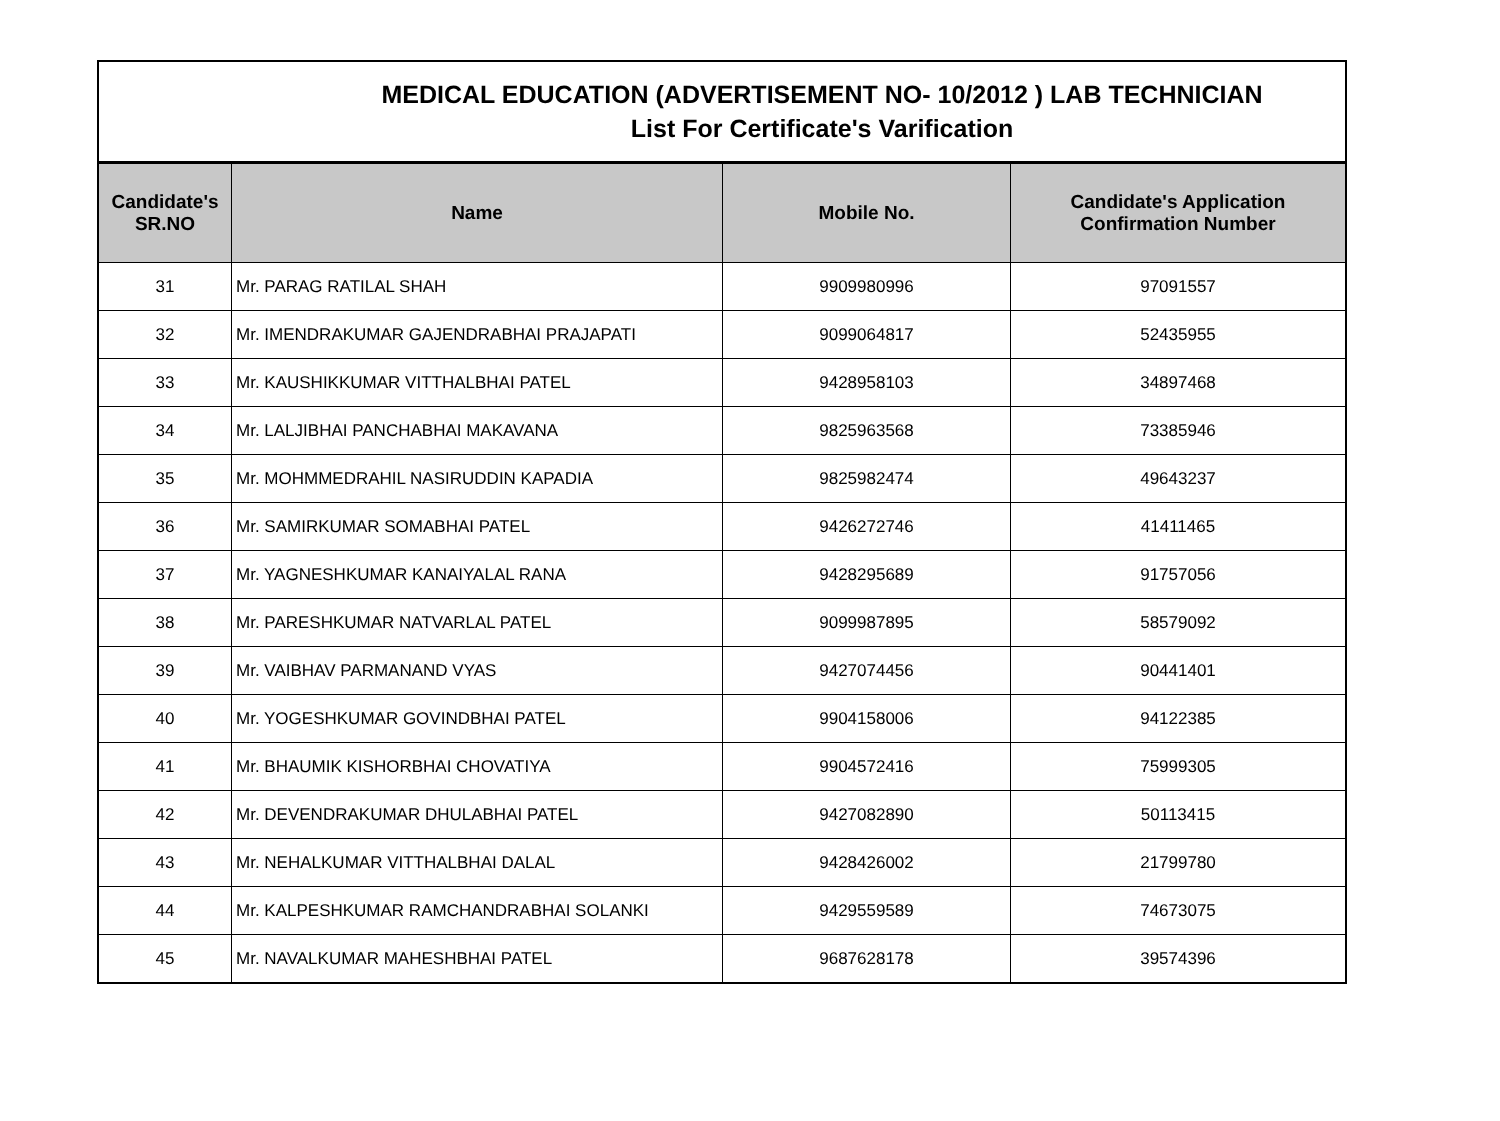MEDICAL EDUCATION (ADVERTISEMENT NO- 10/2012 ) LAB TECHNICIAN
List For Certificate's Varification
| Candidate's SR.NO | Name | Mobile No. | Candidate's Application Confirmation Number |
| --- | --- | --- | --- |
| 31 | Mr. PARAG RATILAL SHAH | 9909980996 | 97091557 |
| 32 | Mr. IMENDRAKUMAR GAJENDRABHAI PRAJAPATI | 9099064817 | 52435955 |
| 33 | Mr. KAUSHIKKUMAR VITTHALBHAI PATEL | 9428958103 | 34897468 |
| 34 | Mr. LALJIBHAI PANCHABHAI MAKAVANA | 9825963568 | 73385946 |
| 35 | Mr. MOHMMEDRAHIL NASIRUDDIN KAPADIA | 9825982474 | 49643237 |
| 36 | Mr. SAMIRKUMAR SOMABHAI PATEL | 9426272746 | 41411465 |
| 37 | Mr. YAGNESHKUMAR KANAIYALAL RANA | 9428295689 | 91757056 |
| 38 | Mr. PARESHKUMAR NATVARLAL PATEL | 9099987895 | 58579092 |
| 39 | Mr. VAIBHAV PARMANAND VYAS | 9427074456 | 90441401 |
| 40 | Mr. YOGESHKUMAR GOVINDBHAI PATEL | 9904158006 | 94122385 |
| 41 | Mr. BHAUMIK KISHORBHAI CHOVATIYA | 9904572416 | 75999305 |
| 42 | Mr. DEVENDRAKUMAR DHULABHAI PATEL | 9427082890 | 50113415 |
| 43 | Mr. NEHALKUMAR VITTHALBHAI DALAL | 9428426002 | 21799780 |
| 44 | Mr. KALPESHKUMAR RAMCHANDRABHAI SOLANKI | 9429559589 | 74673075 |
| 45 | Mr. NAVALKUMAR MAHESHBHAI PATEL | 9687628178 | 39574396 |